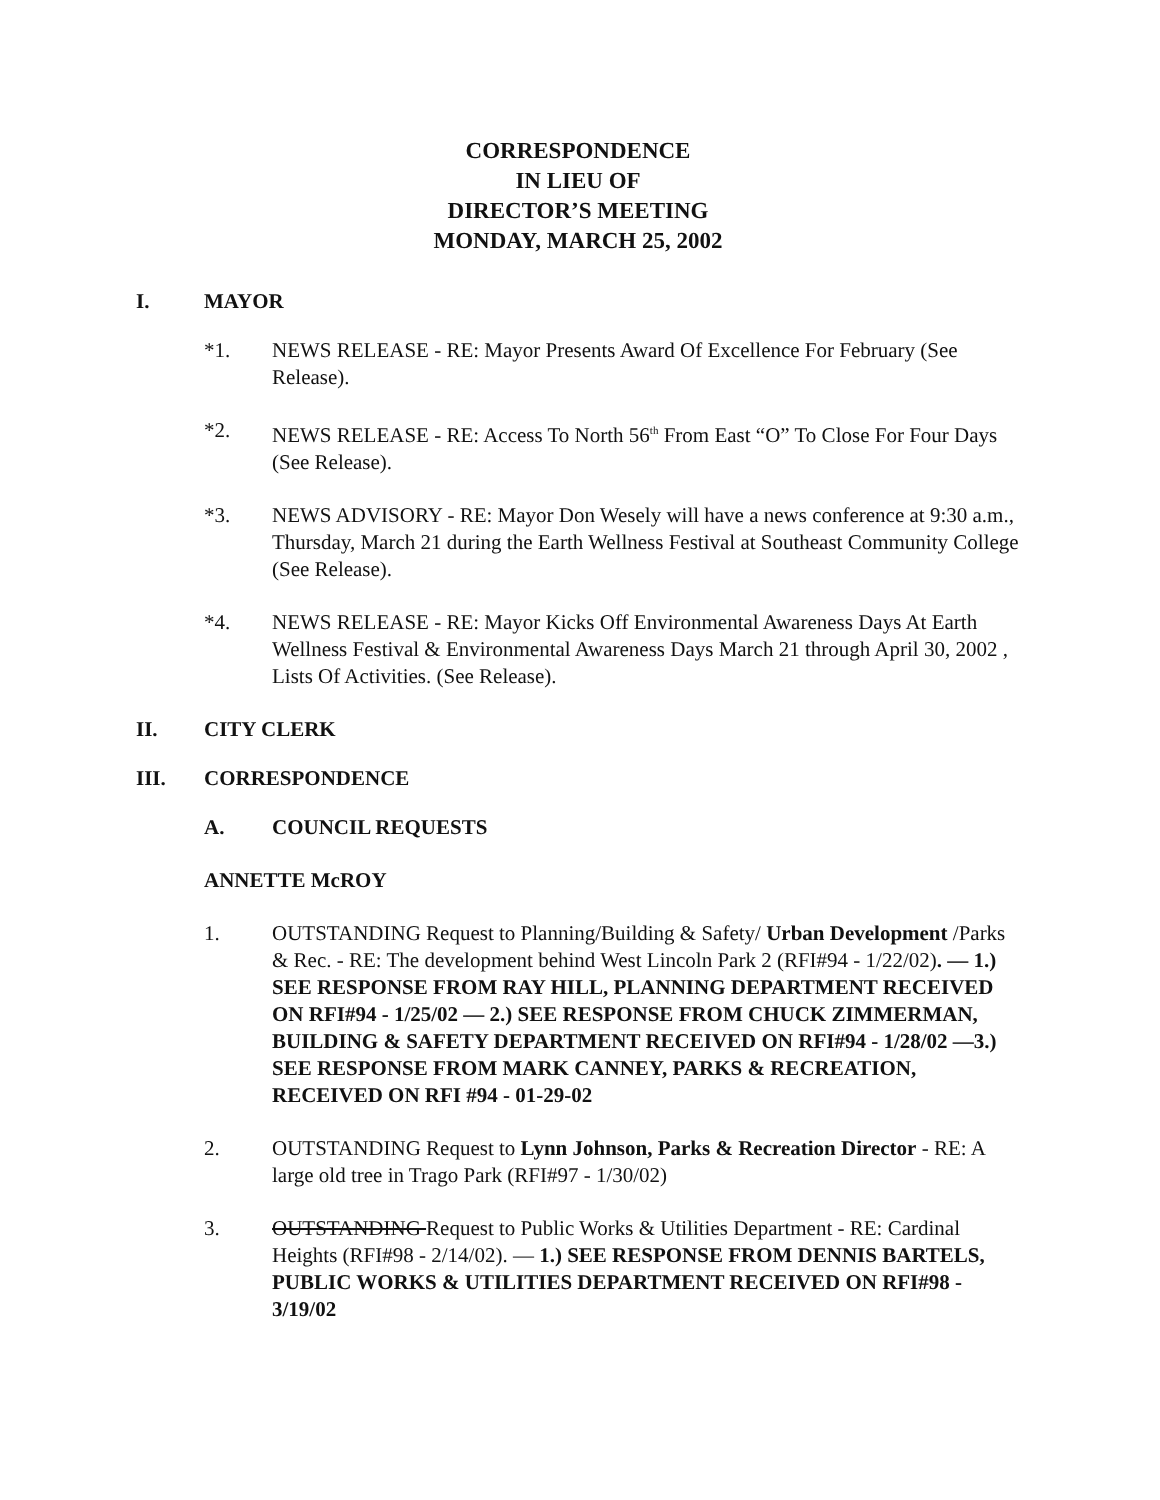CORRESPONDENCE
IN LIEU OF
DIRECTOR’S MEETING
MONDAY, MARCH 25, 2002
I. MAYOR
*1. NEWS RELEASE - RE: Mayor Presents Award Of Excellence For February (See Release).
*2. NEWS RELEASE - RE: Access To North 56<sup>th</sup> From East “O” To Close For Four Days (See Release).
*3. NEWS ADVISORY - RE: Mayor Don Wesely will have a news conference at 9:30 a.m., Thursday, March 21 during the Earth Wellness Festival at Southeast Community College (See Release).
*4. NEWS RELEASE - RE: Mayor Kicks Off Environmental Awareness Days At Earth Wellness Festival & Environmental Awareness Days March 21 through April 30, 2002 , Lists Of Activities. (See Release).
II. CITY CLERK
III. CORRESPONDENCE
A. COUNCIL REQUESTS
ANNETTE McROY
1. OUTSTANDING Request to Planning/Building & Safety/ Urban Development /Parks & Rec. - RE: The development behind West Lincoln Park 2 (RFI#94 - 1/22/02). — 1.) SEE RESPONSE FROM RAY HILL, PLANNING DEPARTMENT RECEIVED ON RFI#94 - 1/25/02 — 2.) SEE RESPONSE FROM CHUCK ZIMMERMAN, BUILDING & SAFETY DEPARTMENT RECEIVED ON RFI#94 - 1/28/02 —3.) SEE RESPONSE FROM MARK CANNEY, PARKS & RECREATION, RECEIVED ON RFI #94 - 01-29-02
2. OUTSTANDING Request to Lynn Johnson, Parks & Recreation Director - RE: A large old tree in Trago Park (RFI#97 - 1/30/02)
3. OUTSTANDING Request to Public Works & Utilities Department - RE: Cardinal Heights (RFI#98 - 2/14/02). — 1.) SEE RESPONSE FROM DENNIS BARTELS, PUBLIC WORKS & UTILITIES DEPARTMENT RECEIVED ON RFI#98 - 3/19/02